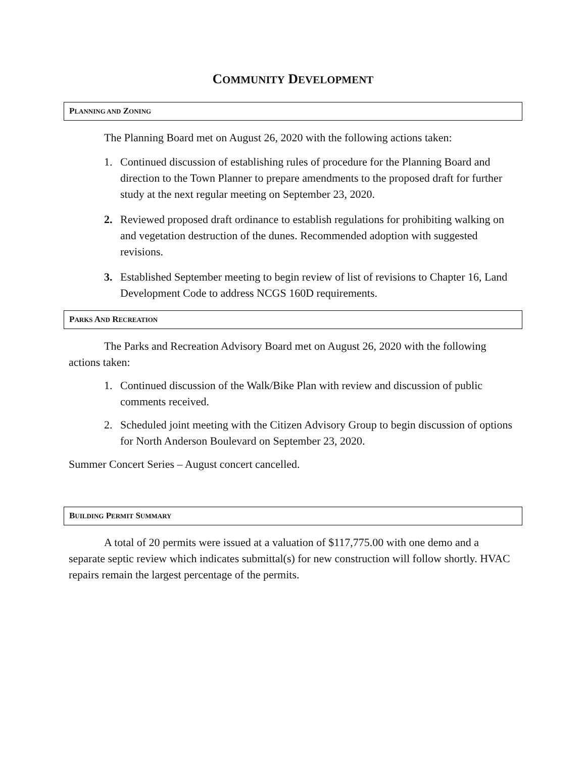COMMUNITY DEVELOPMENT
PLANNING AND ZONING
The Planning Board met on August 26, 2020 with the following actions taken:
1. Continued discussion of establishing rules of procedure for the Planning Board and direction to the Town Planner to prepare amendments to the proposed draft for further study at the next regular meeting on September 23, 2020.
2. Reviewed proposed draft ordinance to establish regulations for prohibiting walking on and vegetation destruction of the dunes. Recommended adoption with suggested revisions.
3. Established September meeting to begin review of list of revisions to Chapter 16, Land Development Code to address NCGS 160D requirements.
PARKS AND RECREATION
The Parks and Recreation Advisory Board met on August 26, 2020 with the following actions taken:
1. Continued discussion of the Walk/Bike Plan with review and discussion of public comments received.
2. Scheduled joint meeting with the Citizen Advisory Group to begin discussion of options for North Anderson Boulevard on September 23, 2020.
Summer Concert Series – August concert cancelled.
BUILDING PERMIT SUMMARY
A total of 20 permits were issued at a valuation of $117,775.00 with one demo and a separate septic review which indicates submittal(s) for new construction will follow shortly. HVAC repairs remain the largest percentage of the permits.